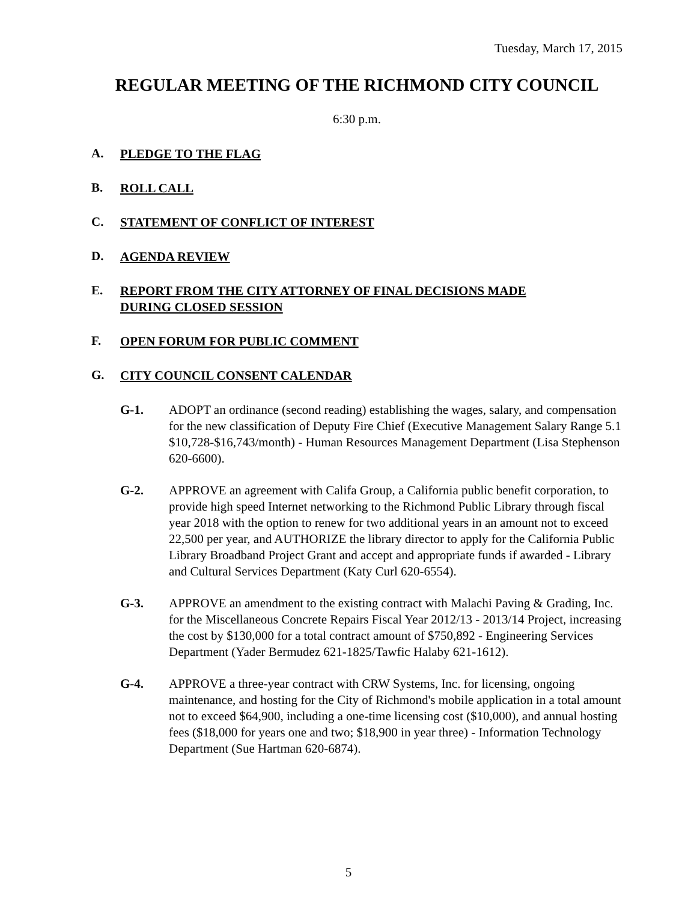Tuesday, March 17, 2015
REGULAR MEETING OF THE RICHMOND CITY COUNCIL
6:30 p.m.
A.
PLEDGE TO THE FLAG
B.
ROLL CALL
C.
STATEMENT OF CONFLICT OF INTEREST
D.
AGENDA REVIEW
E.
REPORT FROM THE CITY ATTORNEY OF FINAL DECISIONS MADE DURING CLOSED SESSION
F.
OPEN FORUM FOR PUBLIC COMMENT
G.
CITY COUNCIL CONSENT CALENDAR
G-1. ADOPT an ordinance (second reading) establishing the wages, salary, and compensation for the new classification of Deputy Fire Chief (Executive Management Salary Range 5.1 $10,728-$16,743/month) - Human Resources Management Department (Lisa Stephenson 620-6600).
G-2. APPROVE an agreement with Califa Group, a California public benefit corporation, to provide high speed Internet networking to the Richmond Public Library through fiscal year 2018 with the option to renew for two additional years in an amount not to exceed 22,500 per year, and AUTHORIZE the library director to apply for the California Public Library Broadband Project Grant and accept and appropriate funds if awarded - Library and Cultural Services Department (Katy Curl 620-6554).
G-3. APPROVE an amendment to the existing contract with Malachi Paving & Grading, Inc. for the Miscellaneous Concrete Repairs Fiscal Year 2012/13 - 2013/14 Project, increasing the cost by $130,000 for a total contract amount of $750,892 - Engineering Services Department (Yader Bermudez 621-1825/Tawfic Halaby 621-1612).
G-4. APPROVE a three-year contract with CRW Systems, Inc. for licensing, ongoing maintenance, and hosting for the City of Richmond's mobile application in a total amount not to exceed $64,900, including a one-time licensing cost ($10,000), and annual hosting fees ($18,000 for years one and two; $18,900 in year three) - Information Technology Department (Sue Hartman 620-6874).
5